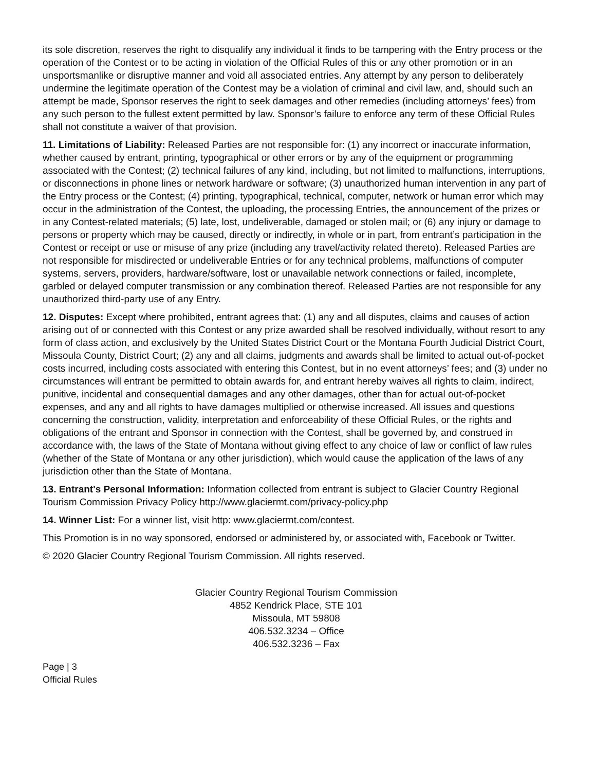its sole discretion, reserves the right to disqualify any individual it finds to be tampering with the Entry process or the operation of the Contest or to be acting in violation of the Official Rules of this or any other promotion or in an unsportsmanlike or disruptive manner and void all associated entries. Any attempt by any person to deliberately undermine the legitimate operation of the Contest may be a violation of criminal and civil law, and, should such an attempt be made, Sponsor reserves the right to seek damages and other remedies (including attorneys’ fees) from any such person to the fullest extent permitted by law. Sponsor’s failure to enforce any term of these Official Rules shall not constitute a waiver of that provision.
11. Limitations of Liability: Released Parties are not responsible for: (1) any incorrect or inaccurate information, whether caused by entrant, printing, typographical or other errors or by any of the equipment or programming associated with the Contest; (2) technical failures of any kind, including, but not limited to malfunctions, interruptions, or disconnections in phone lines or network hardware or software; (3) unauthorized human intervention in any part of the Entry process or the Contest; (4) printing, typographical, technical, computer, network or human error which may occur in the administration of the Contest, the uploading, the processing Entries, the announcement of the prizes or in any Contest-related materials; (5) late, lost, undeliverable, damaged or stolen mail; or (6) any injury or damage to persons or property which may be caused, directly or indirectly, in whole or in part, from entrant’s participation in the Contest or receipt or use or misuse of any prize (including any travel/activity related thereto). Released Parties are not responsible for misdirected or undeliverable Entries or for any technical problems, malfunctions of computer systems, servers, providers, hardware/software, lost or unavailable network connections or failed, incomplete, garbled or delayed computer transmission or any combination thereof. Released Parties are not responsible for any unauthorized third-party use of any Entry.
12. Disputes: Except where prohibited, entrant agrees that: (1) any and all disputes, claims and causes of action arising out of or connected with this Contest or any prize awarded shall be resolved individually, without resort to any form of class action, and exclusively by the United States District Court or the Montana Fourth Judicial District Court, Missoula County, District Court; (2) any and all claims, judgments and awards shall be limited to actual out-of-pocket costs incurred, including costs associated with entering this Contest, but in no event attorneys’ fees; and (3) under no circumstances will entrant be permitted to obtain awards for, and entrant hereby waives all rights to claim, indirect, punitive, incidental and consequential damages and any other damages, other than for actual out-of-pocket expenses, and any and all rights to have damages multiplied or otherwise increased. All issues and questions concerning the construction, validity, interpretation and enforceability of these Official Rules, or the rights and obligations of the entrant and Sponsor in connection with the Contest, shall be governed by, and construed in accordance with, the laws of the State of Montana without giving effect to any choice of law or conflict of law rules (whether of the State of Montana or any other jurisdiction), which would cause the application of the laws of any jurisdiction other than the State of Montana.
13. Entrant's Personal Information: Information collected from entrant is subject to Glacier Country Regional Tourism Commission Privacy Policy http://www.glaciermt.com/privacy-policy.php
14. Winner List: For a winner list, visit http: www.glaciermt.com/contest.
This Promotion is in no way sponsored, endorsed or administered by, or associated with, Facebook or Twitter.
© 2020 Glacier Country Regional Tourism Commission. All rights reserved.
Glacier Country Regional Tourism Commission
4852 Kendrick Place, STE 101
Missoula, MT 59808
406.532.3234 – Office
406.532.3236 – Fax
Page | 3
Official Rules